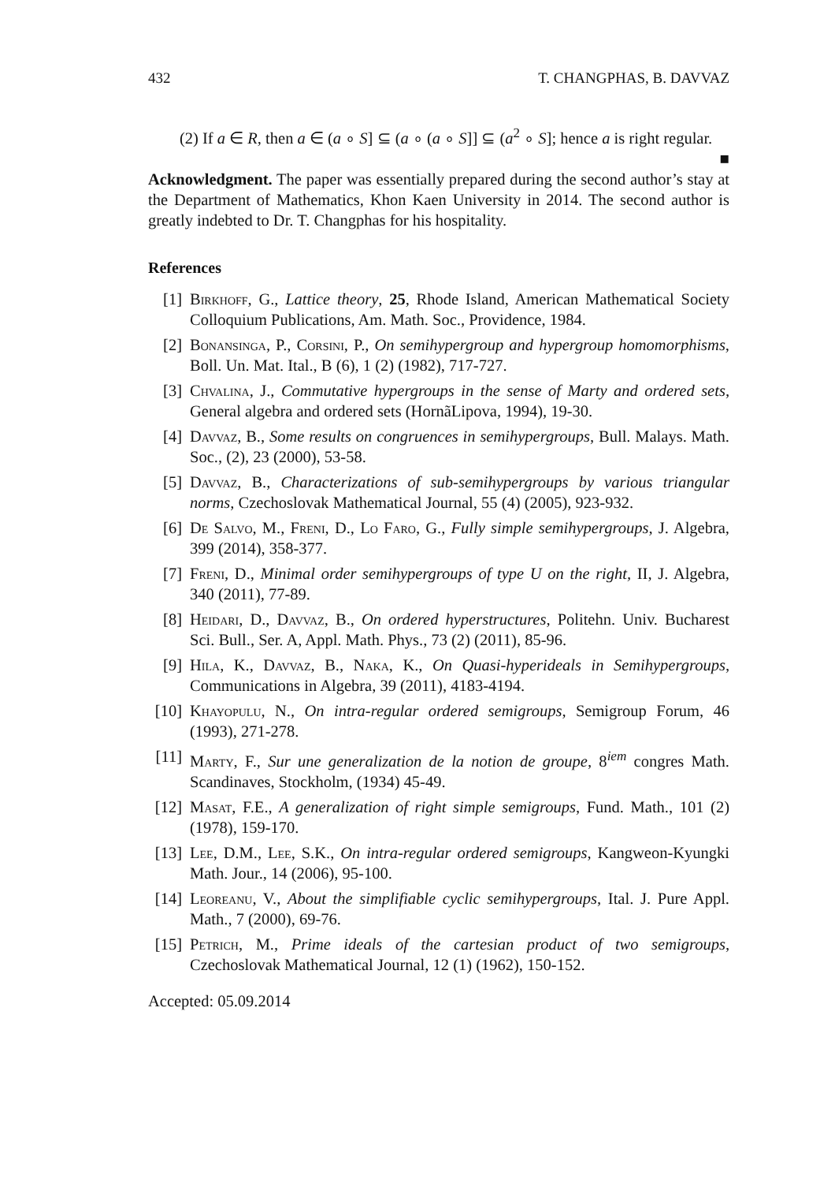432 T. CHANGPHAS, B. DAVVAZ
(2) If a ∈ R, then a ∈ (a ∘ S] ⊆ (a ∘ (a ∘ S]] ⊆ (a<sup>2</sup> ∘ S]; hence a is right regular. ■
Acknowledgment. The paper was essentially prepared during the second author’s stay at the Department of Mathematics, Khon Kaen University in 2014. The second author is greatly indebted to Dr. T. Changphas for his hospitality.
References
[1] Birkhoff, G., Lattice theory, 25, Rhode Island, American Mathematical Society Colloquium Publications, Am. Math. Soc., Providence, 1984.
[2] Bonansinga, P., Corsini, P., On semihypergroup and hypergroup homomorphisms, Boll. Un. Mat. Ital., B (6), 1 (2) (1982), 717-727.
[3] Chvalina, J., Commutative hypergroups in the sense of Marty and ordered sets, General algebra and ordered sets (HornãLipova, 1994), 19-30.
[4] Davvaz, B., Some results on congruences in semihypergroups, Bull. Malays. Math. Soc., (2), 23 (2000), 53-58.
[5] Davvaz, B., Characterizations of sub-semihypergroups by various triangular norms, Czechoslovak Mathematical Journal, 55 (4) (2005), 923-932.
[6] De Salvo, M., Freni, D., Lo Faro, G., Fully simple semihypergroups, J. Algebra, 399 (2014), 358-377.
[7] Freni, D., Minimal order semihypergroups of type U on the right, II, J. Algebra, 340 (2011), 77-89.
[8] Heidari, D., Davvaz, B., On ordered hyperstructures, Politehn. Univ. Bucharest Sci. Bull., Ser. A, Appl. Math. Phys., 73 (2) (2011), 85-96.
[9] Hila, K., Davvaz, B., Naka, K., On Quasi-hyperideals in Semihypergroups, Communications in Algebra, 39 (2011), 4183-4194.
[10] Khayopulu, N., On intra-regular ordered semigroups, Semigroup Forum, 46 (1993), 271-278.
[11] Marty, F., Sur une generalization de la notion de groupe, 8<sup>iem</sup> congres Math. Scandinaves, Stockholm, (1934) 45-49.
[12] Masat, F.E., A generalization of right simple semigroups, Fund. Math., 101 (2) (1978), 159-170.
[13] Lee, D.M., Lee, S.K., On intra-regular ordered semigroups, Kangweon-Kyungki Math. Jour., 14 (2006), 95-100.
[14] Leoreanu, V., About the simplifiable cyclic semihypergroups, Ital. J. Pure Appl. Math., 7 (2000), 69-76.
[15] Petrich, M., Prime ideals of the cartesian product of two semigroups, Czechoslovak Mathematical Journal, 12 (1) (1962), 150-152.
Accepted: 05.09.2014